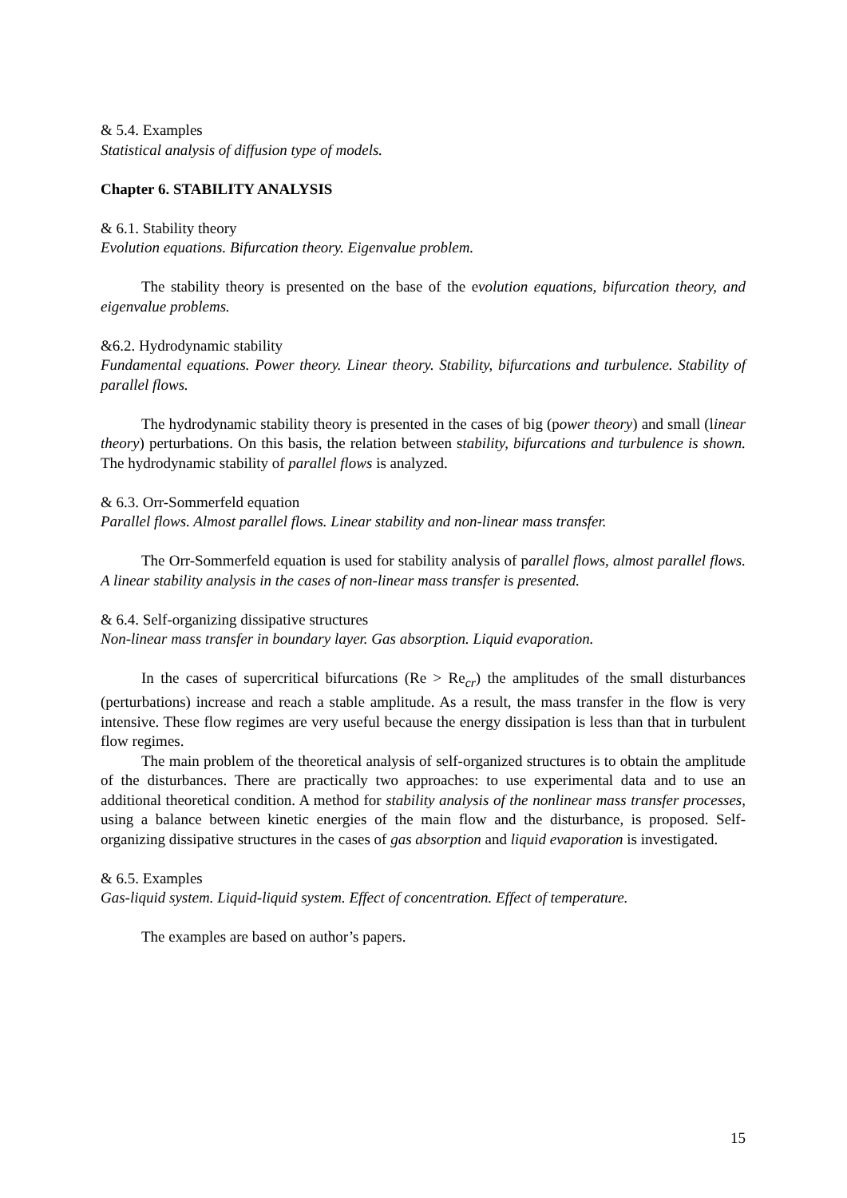& 5.4. Examples
Statistical analysis of diffusion type of models.
Chapter 6. STABILITY ANALYSIS
& 6.1. Stability theory
Evolution equations. Bifurcation theory. Eigenvalue problem.
The stability theory is presented on the base of the evolution equations, bifurcation theory, and eigenvalue problems.
&6.2. Hydrodynamic stability
Fundamental equations. Power theory. Linear theory. Stability, bifurcations and turbulence. Stability of parallel flows.
The hydrodynamic stability theory is presented in the cases of big (power theory) and small (linear theory) perturbations. On this basis, the relation between stability, bifurcations and turbulence is shown. The hydrodynamic stability of parallel flows is analyzed.
& 6.3. Orr-Sommerfeld equation
Parallel flows. Almost parallel flows. Linear stability and non-linear mass transfer.
The Orr-Sommerfeld equation is used for stability analysis of parallel flows, almost parallel flows. A linear stability analysis in the cases of non-linear mass transfer is presented.
& 6.4. Self-organizing dissipative structures
Non-linear mass transfer in boundary layer. Gas absorption. Liquid evaporation.
In the cases of supercritical bifurcations (Re > Re<sub>cr</sub>) the amplitudes of the small disturbances (perturbations) increase and reach a stable amplitude. As a result, the mass transfer in the flow is very intensive. These flow regimes are very useful because the energy dissipation is less than that in turbulent flow regimes.
The main problem of the theoretical analysis of self-organized structures is to obtain the amplitude of the disturbances. There are practically two approaches: to use experimental data and to use an additional theoretical condition. A method for stability analysis of the nonlinear mass transfer processes, using a balance between kinetic energies of the main flow and the disturbance, is proposed. Self-organizing dissipative structures in the cases of gas absorption and liquid evaporation is investigated.
& 6.5. Examples
Gas-liquid system. Liquid-liquid system. Effect of concentration. Effect of temperature.
The examples are based on author’s papers.
15